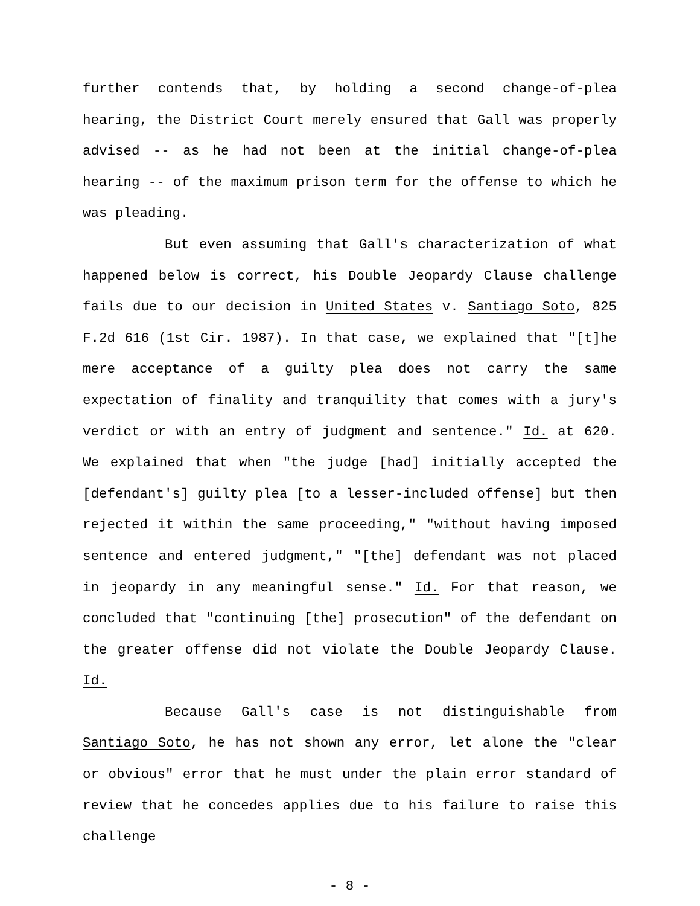further contends that, by holding a second change-of-plea hearing, the District Court merely ensured that Gall was properly advised -- as he had not been at the initial change-of-plea hearing -- of the maximum prison term for the offense to which he was pleading.
But even assuming that Gall's characterization of what happened below is correct, his Double Jeopardy Clause challenge fails due to our decision in United States v. Santiago Soto, 825 F.2d 616 (1st Cir. 1987). In that case, we explained that "[t]he mere acceptance of a guilty plea does not carry the same expectation of finality and tranquility that comes with a jury's verdict or with an entry of judgment and sentence." Id. at 620. We explained that when "the judge [had] initially accepted the [defendant's] guilty plea [to a lesser-included offense] but then rejected it within the same proceeding," "without having imposed sentence and entered judgment," "[the] defendant was not placed in jeopardy in any meaningful sense." Id. For that reason, we concluded that "continuing [the] prosecution" of the defendant on the greater offense did not violate the Double Jeopardy Clause. Id.
Because Gall's case is not distinguishable from Santiago Soto, he has not shown any error, let alone the "clear or obvious" error that he must under the plain error standard of review that he concedes applies due to his failure to raise this challenge
- 8 -